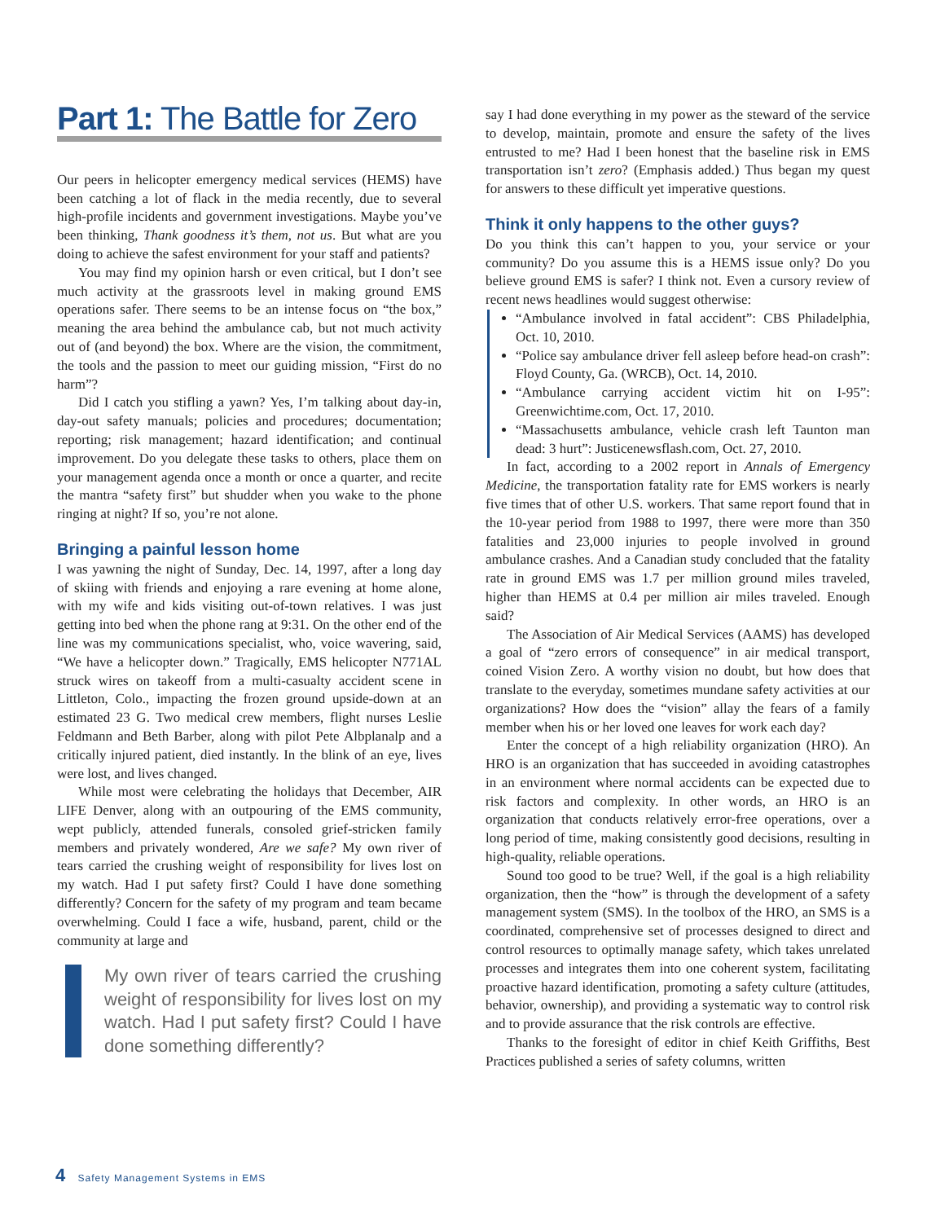Part 1: The Battle for Zero
Our peers in helicopter emergency medical services (HEMS) have been catching a lot of flack in the media recently, due to several high-profile incidents and government investigations. Maybe you’ve been thinking, Thank goodness it’s them, not us. But what are you doing to achieve the safest environment for your staff and patients?
You may find my opinion harsh or even critical, but I don’t see much activity at the grassroots level in making ground EMS operations safer. There seems to be an intense focus on “the box,” meaning the area behind the ambulance cab, but not much activity out of (and beyond) the box. Where are the vision, the commitment, the tools and the passion to meet our guiding mission, “First do no harm”?
Did I catch you stifling a yawn? Yes, I’m talking about day-in, day-out safety manuals; policies and procedures; documentation; reporting; risk management; hazard identification; and continual improvement. Do you delegate these tasks to others, place them on your management agenda once a month or once a quarter, and recite the mantra “safety first” but shudder when you wake to the phone ringing at night? If so, you’re not alone.
Bringing a painful lesson home
I was yawning the night of Sunday, Dec. 14, 1997, after a long day of skiing with friends and enjoying a rare evening at home alone, with my wife and kids visiting out-of-town relatives. I was just getting into bed when the phone rang at 9:31. On the other end of the line was my communications specialist, who, voice wavering, said, “We have a helicopter down.” Tragically, EMS helicopter N771AL struck wires on takeoff from a multi-casualty accident scene in Littleton, Colo., impacting the frozen ground upside-down at an estimated 23 G. Two medical crew members, flight nurses Leslie Feldmann and Beth Barber, along with pilot Pete Albplanalp and a critically injured patient, died instantly. In the blink of an eye, lives were lost, and lives changed.
While most were celebrating the holidays that December, AIR LIFE Denver, along with an outpouring of the EMS community, wept publicly, attended funerals, consoled grief-stricken family members and privately wondered, Are we safe? My own river of tears carried the crushing weight of responsibility for lives lost on my watch. Had I put safety first? Could I have done something differently? Concern for the safety of my program and team became overwhelming. Could I face a wife, husband, parent, child or the community at large and
My own river of tears carried the crushing weight of responsibility for lives lost on my watch. Had I put safety first? Could I have done something differently?
say I had done everything in my power as the steward of the service to develop, maintain, promote and ensure the safety of the lives entrusted to me? Had I been honest that the baseline risk in EMS transportation isn’t zero? (Emphasis added.) Thus began my quest for answers to these difficult yet imperative questions.
Think it only happens to the other guys?
Do you think this can’t happen to you, your service or your community? Do you assume this is a HEMS issue only? Do you believe ground EMS is safer? I think not. Even a cursory review of recent news headlines would suggest otherwise:
“Ambulance involved in fatal accident”: CBS Philadelphia, Oct. 10, 2010.
“Police say ambulance driver fell asleep before head-on crash”: Floyd County, Ga. (WRCB), Oct. 14, 2010.
“Ambulance carrying accident victim hit on I-95”: Greenwichtime.com, Oct. 17, 2010.
“Massachusetts ambulance, vehicle crash left Taunton man dead: 3 hurt”: Justicenewsflash.com, Oct. 27, 2010.
In fact, according to a 2002 report in Annals of Emergency Medicine, the transportation fatality rate for EMS workers is nearly five times that of other U.S. workers. That same report found that in the 10-year period from 1988 to 1997, there were more than 350 fatalities and 23,000 injuries to people involved in ground ambulance crashes. And a Canadian study concluded that the fatality rate in ground EMS was 1.7 per million ground miles traveled, higher than HEMS at 0.4 per million air miles traveled. Enough said?
The Association of Air Medical Services (AAMS) has developed a goal of “zero errors of consequence” in air medical transport, coined Vision Zero. A worthy vision no doubt, but how does that translate to the everyday, sometimes mundane safety activities at our organizations? How does the “vision” allay the fears of a family member when his or her loved one leaves for work each day?
Enter the concept of a high reliability organization (HRO). An HRO is an organization that has succeeded in avoiding catastrophes in an environment where normal accidents can be expected due to risk factors and complexity. In other words, an HRO is an organization that conducts relatively error-free operations, over a long period of time, making consistently good decisions, resulting in high-quality, reliable operations.
Sound too good to be true? Well, if the goal is a high reliability organization, then the “how” is through the development of a safety management system (SMS). In the toolbox of the HRO, an SMS is a coordinated, comprehensive set of processes designed to direct and control resources to optimally manage safety, which takes unrelated processes and integrates them into one coherent system, facilitating proactive hazard identification, promoting a safety culture (attitudes, behavior, ownership), and providing a systematic way to control risk and to provide assurance that the risk controls are effective.
Thanks to the foresight of editor in chief Keith Griffiths, Best Practices published a series of safety columns, written
4 Safety Management Systems in EMS